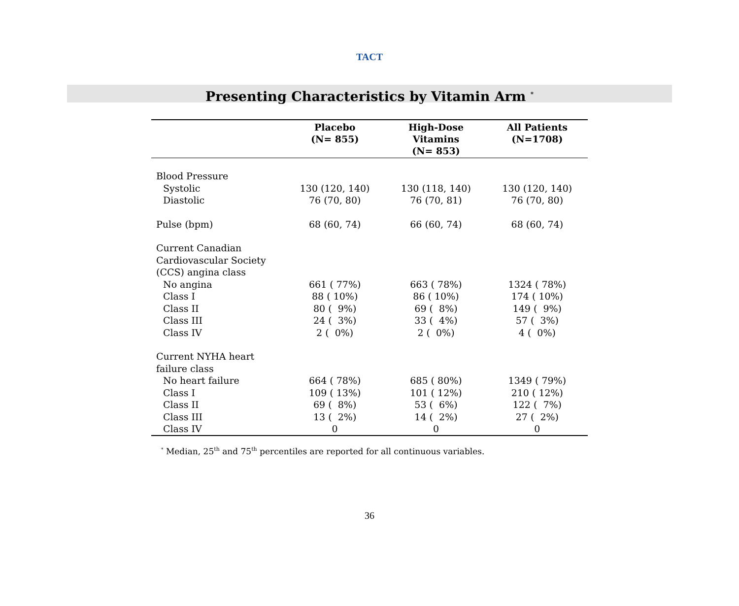TACT
Presenting Characteristics by Vitamin Arm <sup>*</sup>
| | Placebo (N= 855) | High-Dose Vitamins (N= 853) | All Patients (N=1708) |
| --- | --- | --- | --- |
| Blood Pressure | | | |
| Systolic | 130 (120, 140) | 130 (118, 140) | 130 (120, 140) |
| Diastolic | 76 (70, 80) | 76 (70, 81) | 76 (70, 80) |
| Pulse (bpm) | 68 (60, 74) | 66 (60, 74) | 68 (60, 74) |
| Current Canadian Cardiovascular Society (CCS) angina class | | | |
| No angina | 661 ( 77%) | 663 ( 78%) | 1324 ( 78%) |
| Class I | 88 ( 10%) | 86 ( 10%) | 174 ( 10%) |
| Class II | 80 ( 9%) | 69 ( 8%) | 149 ( 9%) |
| Class III | 24 ( 3%) | 33 ( 4%) | 57 ( 3%) |
| Class IV | 2 ( 0%) | 2 ( 0%) | 4 ( 0%) |
| Current NYHA heart failure class | | | |
| No heart failure | 664 ( 78%) | 685 ( 80%) | 1349 ( 79%) |
| Class I | 109 ( 13%) | 101 ( 12%) | 210 ( 12%) |
| Class II | 69 ( 8%) | 53 ( 6%) | 122 ( 7%) |
| Class III | 13 ( 2%) | 14 ( 2%) | 27 ( 2%) |
| Class IV | 0 | 0 | 0 |
<sup>*</sup> Median, 25<sup>th</sup> and 75<sup>th</sup> percentiles are reported for all continuous variables.
36